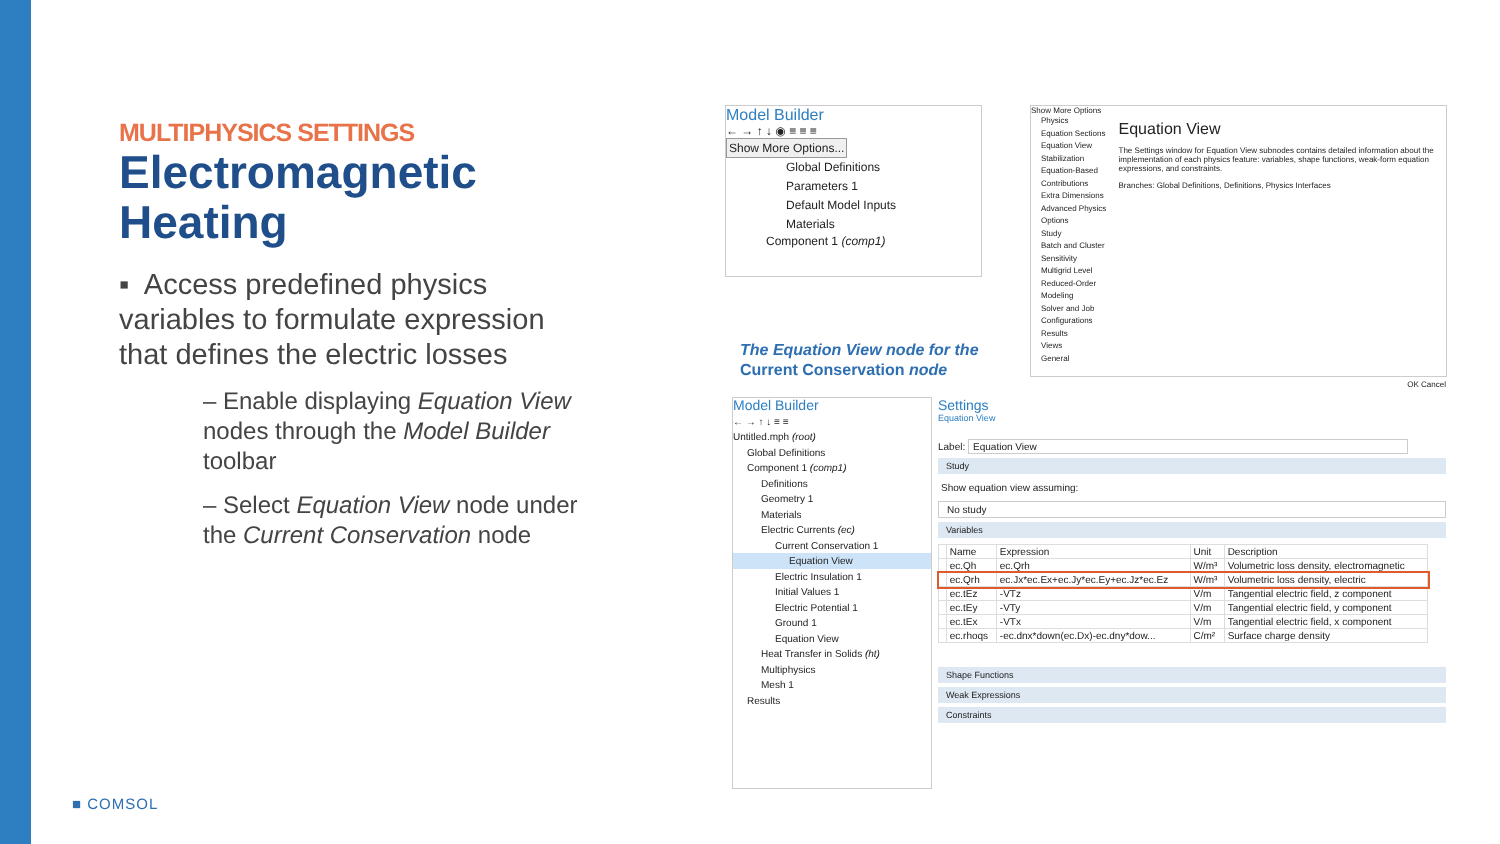MULTIPHYSICS SETTINGS
Electromagnetic Heating
▪ Access predefined physics variables to formulate expression that defines the electric losses
– Enable displaying Equation View nodes through the Model Builder toolbar
– Select Equation View node under the Current Conservation node
■ COMSOL
Model Builder
← → ↑ ↓ ◉ ≡ ≡ ≡
Show More Options...
Global Definitions
Parameters 1
Default Model Inputs
Materials
Component 1 (comp1)
Show More Options
Physics
Equation Sections
Equation View
Stabilization
Equation-Based Contributions
Extra Dimensions
Advanced Physics Options
Study
Batch and Cluster
Sensitivity
Multigrid Level
Reduced-Order Modeling
Solver and Job Configurations
Results
Views
General
Equation View
The Settings window for Equation View subnodes contains detailed information about the implementation of each physics feature: variables, shape functions, weak-form equation expressions, and constraints.
Branches: Global Definitions, Definitions, Physics Interfaces
OK Cancel
The Equation View node for the
Current Conservation node
Model Builder
← → ↑ ↓ ≡ ≡
Untitled.mph (root)
Global Definitions
Component 1 (comp1)
Definitions
Geometry 1
Materials
Electric Currents (ec)
Current Conservation 1
Equation View
Electric Insulation 1
Initial Values 1
Electric Potential 1
Ground 1
Equation View
Heat Transfer in Solids (ht)
Multiphysics
Mesh 1
Results
Settings
Equation View
Label: Equation View
Study
Show equation view assuming:
No study
Variables
| | Name | Expression | Unit | Description |
| --- | --- | --- | --- | --- |
| | ec.Qh | ec.Qrh | W/m³ | Volumetric loss density, electromagnetic |
| | ec.Qrh | ec.Jx*ec.Ex+ec.Jy*ec.Ey+ec.Jz*ec.Ez | W/m³ | Volumetric loss density, electric |
| | ec.tEz | -VTz | V/m | Tangential electric field, z component |
| | ec.tEy | -VTy | V/m | Tangential electric field, y component |
| | ec.tEx | -VTx | V/m | Tangential electric field, x component |
| | ec.rhoqs | -ec.dnx*down(ec.Dx)-ec.dny*dow... | C/m² | Surface charge density |
Shape Functions
Weak Expressions
Constraints